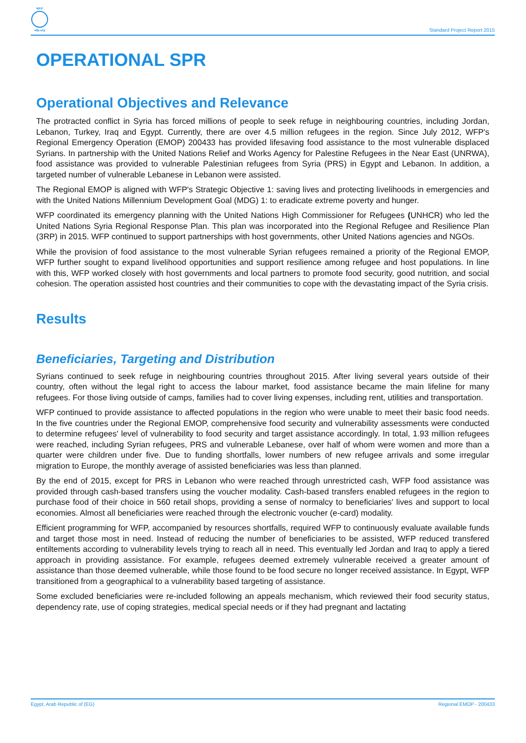WFP
wfp.org
Standard Project Report 2015
OPERATIONAL SPR
Operational Objectives and Relevance
The protracted conflict in Syria has forced millions of people to seek refuge in neighbouring countries, including Jordan, Lebanon, Turkey, Iraq and Egypt. Currently, there are over 4.5 million refugees in the region. Since July 2012, WFP's Regional Emergency Operation (EMOP) 200433 has provided lifesaving food assistance to the most vulnerable displaced Syrians. In partnership with the United Nations Relief and Works Agency for Palestine Refugees in the Near East (UNRWA), food assistance was provided to vulnerable Palestinian refugees from Syria (PRS) in Egypt and Lebanon. In addition, a targeted number of vulnerable Lebanese in Lebanon were assisted.
The Regional EMOP is aligned with WFP's Strategic Objective 1: saving lives and protecting livelihoods in emergencies and with the United Nations Millennium Development Goal (MDG) 1: to eradicate extreme poverty and hunger.
WFP coordinated its emergency planning with the United Nations High Commissioner for Refugees (UNHCR) who led the United Nations Syria Regional Response Plan. This plan was incorporated into the Regional Refugee and Resilience Plan (3RP) in 2015. WFP continued to support partnerships with host governments, other United Nations agencies and NGOs.
While the provision of food assistance to the most vulnerable Syrian refugees remained a priority of the Regional EMOP, WFP further sought to expand livelihood opportunities and support resilience among refugee and host populations. In line with this, WFP worked closely with host governments and local partners to promote food security, good nutrition, and social cohesion. The operation assisted host countries and their communities to cope with the devastating impact of the Syria crisis.
Results
Beneficiaries, Targeting and Distribution
Syrians continued to seek refuge in neighbouring countries throughout 2015. After living several years outside of their country, often without the legal right to access the labour market, food assistance became the main lifeline for many refugees. For those living outside of camps, families had to cover living expenses, including rent, utilities and transportation.
WFP continued to provide assistance to affected populations in the region who were unable to meet their basic food needs. In the five countries under the Regional EMOP, comprehensive food security and vulnerability assessments were conducted to determine refugees' level of vulnerability to food security and target assistance accordingly. In total, 1.93 million refugees were reached, including Syrian refugees, PRS and vulnerable Lebanese, over half of whom were women and more than a quarter were children under five. Due to funding shortfalls, lower numbers of new refugee arrivals and some irregular migration to Europe, the monthly average of assisted beneficiaries was less than planned.
By the end of 2015, except for PRS in Lebanon who were reached through unrestricted cash, WFP food assistance was provided through cash-based transfers using the voucher modality. Cash-based transfers enabled refugees in the region to purchase food of their choice in 560 retail shops, providing a sense of normalcy to beneficiaries' lives and support to local economies. Almost all beneficiaries were reached through the electronic voucher (e-card) modality.
Efficient programming for WFP, accompanied by resources shortfalls, required WFP to continuously evaluate available funds and target those most in need. Instead of reducing the number of beneficiaries to be assisted, WFP reduced transfered entiltements according to vulnerability levels trying to reach all in need. This eventually led Jordan and Iraq to apply a tiered approach in providing assistance. For example, refugees deemed extremely vulnerable received a greater amount of assistance than those deemed vulnerable, while those found to be food secure no longer received assistance. In Egypt, WFP transitioned from a geographical to a vulnerability based targeting of assistance.
Some excluded beneficiaries were re-included following an appeals mechanism, which reviewed their food security status, dependency rate, use of coping strategies, medical special needs or if they had pregnant and lactating
Egypt, Arab Republic of (EG) Regional EMOP - 200433